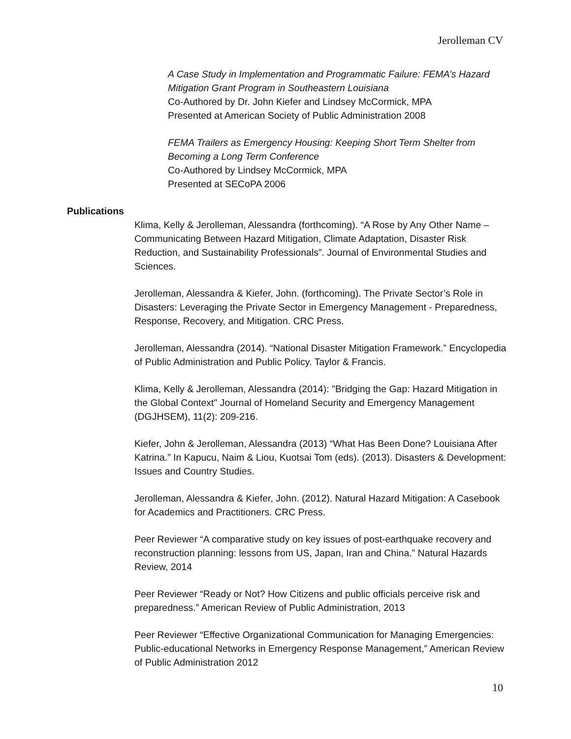Jerolleman CV
A Case Study in Implementation and Programmatic Failure: FEMA’s Hazard Mitigation Grant Program in Southeastern Louisiana
Co-Authored by Dr. John Kiefer and Lindsey McCormick, MPA
Presented at American Society of Public Administration 2008
FEMA Trailers as Emergency Housing: Keeping Short Term Shelter from Becoming a Long Term Conference
Co-Authored by Lindsey McCormick, MPA
Presented at SECoPA 2006
Publications
Klima, Kelly & Jerolleman, Alessandra (forthcoming). “A Rose by Any Other Name – Communicating Between Hazard Mitigation, Climate Adaptation, Disaster Risk Reduction, and Sustainability Professionals”. Journal of Environmental Studies and Sciences.
Jerolleman, Alessandra & Kiefer, John. (forthcoming). The Private Sector’s Role in Disasters: Leveraging the Private Sector in Emergency Management - Preparedness, Response, Recovery, and Mitigation. CRC Press.
Jerolleman, Alessandra (2014). “National Disaster Mitigation Framework.” Encyclopedia of Public Administration and Public Policy. Taylor & Francis.
Klima, Kelly & Jerolleman, Alessandra (2014): "Bridging the Gap: Hazard Mitigation in the Global Context" Journal of Homeland Security and Emergency Management (DGJHSEM), 11(2): 209-216.
Kiefer, John & Jerolleman, Alessandra (2013) “What Has Been Done? Louisiana After Katrina.” In Kapucu, Naim & Liou, Kuotsai Tom (eds). (2013). Disasters & Development: Issues and Country Studies.
Jerolleman, Alessandra & Kiefer, John. (2012). Natural Hazard Mitigation: A Casebook for Academics and Practitioners. CRC Press.
Peer Reviewer “A comparative study on key issues of post-earthquake recovery and reconstruction planning: lessons from US, Japan, Iran and China.” Natural Hazards Review, 2014
Peer Reviewer “Ready or Not? How Citizens and public officials perceive risk and preparedness.” American Review of Public Administration, 2013
Peer Reviewer “Effective Organizational Communication for Managing Emergencies: Public-educational Networks in Emergency Response Management,” American Review of Public Administration 2012
10